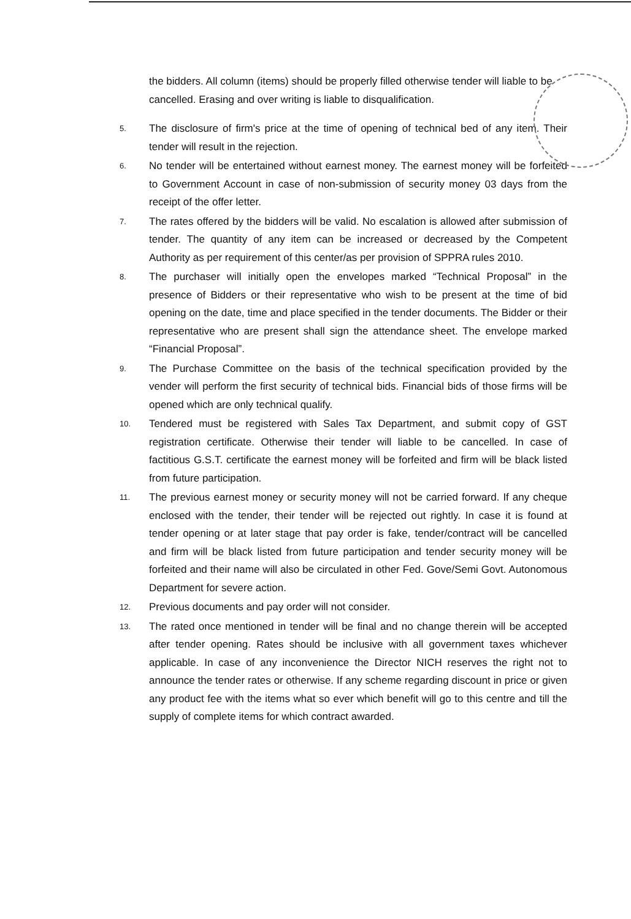the bidders. All column (items) should be properly filled otherwise tender will liable to be cancelled. Erasing and over writing is liable to disqualification.
5.
The disclosure of firm's price at the time of opening of technical bed of any item. Their tender will result in the rejection.
6.
No tender will be entertained without earnest money. The earnest money will be forfeited to Government Account in case of non-submission of security money 03 days from the receipt of the offer letter.
7.
The rates offered by the bidders will be valid. No escalation is allowed after submission of tender. The quantity of any item can be increased or decreased by the Competent Authority as per requirement of this center/as per provision of SPPRA rules 2010.
8.
The purchaser will initially open the envelopes marked “Technical Proposal” in the presence of Bidders or their representative who wish to be present at the time of bid opening on the date, time and place specified in the tender documents. The Bidder or their representative who are present shall sign the attendance sheet. The envelope marked “Financial Proposal”.
9.
The Purchase Committee on the basis of the technical specification provided by the vender will perform the first security of technical bids. Financial bids of those firms will be opened which are only technical qualify.
10.
Tendered must be registered with Sales Tax Department, and submit copy of GST registration certificate. Otherwise their tender will liable to be cancelled. In case of factitious G.S.T. certificate the earnest money will be forfeited and firm will be black listed from future participation.
11.
The previous earnest money or security money will not be carried forward. If any cheque enclosed with the tender, their tender will be rejected out rightly. In case it is found at tender opening or at later stage that pay order is fake, tender/contract will be cancelled and firm will be black listed from future participation and tender security money will be forfeited and their name will also be circulated in other Fed. Gove/Semi Govt. Autonomous Department for severe action.
12.
Previous documents and pay order will not consider.
13.
The rated once mentioned in tender will be final and no change therein will be accepted after tender opening. Rates should be inclusive with all government taxes whichever applicable. In case of any inconvenience the Director NICH reserves the right not to announce the tender rates or otherwise. If any scheme regarding discount in price or given any product fee with the items what so ever which benefit will go to this centre and till the supply of complete items for which contract awarded.